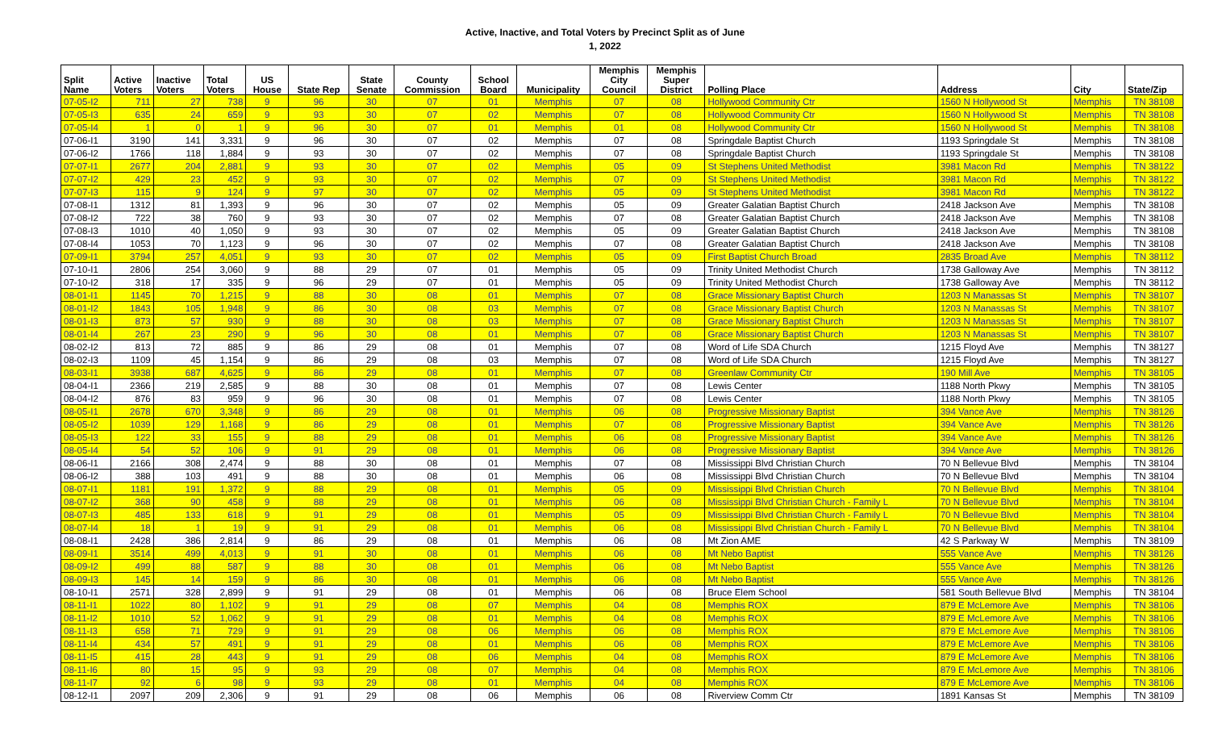Active, Inactive, and Total Voters by Precinct Split as of June
1, 2022
| Split Name | Active Voters | Inactive Voters | Total Voters | US House | State Rep | State Senate | County Commission | School Board | Municipality | Memphis City Council | Memphis Super District | Polling Place | Address | City | State/Zip |
| --- | --- | --- | --- | --- | --- | --- | --- | --- | --- | --- | --- | --- | --- | --- | --- |
| 07-05-I2 | 711 | 27 | 738 | 9 | 96 | 30 | 07 | 01 | Memphis | 07 | 08 | Hollywood Community Ctr | 1560 N Hollywood St | Memphis | TN 38108 |
| 07-05-I3 | 635 | 24 | 659 | 9 | 93 | 30 | 07 | 02 | Memphis | 07 | 08 | Hollywood Community Ctr | 1560 N Hollywood St | Memphis | TN 38108 |
| 07-05-I4 | 1 | 0 | 1 | 9 | 96 | 30 | 07 | 01 | Memphis | 01 | 08 | Hollywood Community Ctr | 1560 N Hollywood St | Memphis | TN 38108 |
| 07-06-I1 | 3190 | 141 | 3,331 | 9 | 96 | 30 | 07 | 02 | Memphis | 07 | 08 | Springdale Baptist Church | 1193 Springdale St | Memphis | TN 38108 |
| 07-06-I2 | 1766 | 118 | 1,884 | 9 | 93 | 30 | 07 | 02 | Memphis | 07 | 08 | Springdale Baptist Church | 1193 Springdale St | Memphis | TN 38108 |
| 07-07-I1 | 2677 | 204 | 2,881 | 9 | 93 | 30 | 07 | 02 | Memphis | 05 | 09 | St Stephens United Methodist | 3981 Macon Rd | Memphis | TN 38122 |
| 07-07-I2 | 429 | 23 | 452 | 9 | 93 | 30 | 07 | 02 | Memphis | 07 | 09 | St Stephens United Methodist | 3981 Macon Rd | Memphis | TN 38122 |
| 07-07-I3 | 115 | 9 | 124 | 9 | 97 | 30 | 07 | 02 | Memphis | 05 | 09 | St Stephens United Methodist | 3981 Macon Rd | Memphis | TN 38122 |
| 07-08-I1 | 1312 | 81 | 1,393 | 9 | 96 | 30 | 07 | 02 | Memphis | 05 | 09 | Greater Galatian Baptist Church | 2418 Jackson Ave | Memphis | TN 38108 |
| 07-08-I2 | 722 | 38 | 760 | 9 | 93 | 30 | 07 | 02 | Memphis | 07 | 08 | Greater Galatian Baptist Church | 2418 Jackson Ave | Memphis | TN 38108 |
| 07-08-I3 | 1010 | 40 | 1,050 | 9 | 93 | 30 | 07 | 02 | Memphis | 05 | 09 | Greater Galatian Baptist Church | 2418 Jackson Ave | Memphis | TN 38108 |
| 07-08-I4 | 1053 | 70 | 1,123 | 9 | 96 | 30 | 07 | 02 | Memphis | 07 | 08 | Greater Galatian Baptist Church | 2418 Jackson Ave | Memphis | TN 38108 |
| 07-09-I1 | 3794 | 257 | 4,051 | 9 | 93 | 30 | 07 | 02 | Memphis | 05 | 09 | First Baptist Church Broad | 2835 Broad Ave | Memphis | TN 38112 |
| 07-10-I1 | 2806 | 254 | 3,060 | 9 | 88 | 29 | 07 | 01 | Memphis | 05 | 09 | Trinity United Methodist Church | 1738 Galloway Ave | Memphis | TN 38112 |
| 07-10-I2 | 318 | 17 | 335 | 9 | 96 | 29 | 07 | 01 | Memphis | 05 | 09 | Trinity United Methodist Church | 1738 Galloway Ave | Memphis | TN 38112 |
| 08-01-I1 | 1145 | 70 | 1,215 | 9 | 88 | 30 | 08 | 01 | Memphis | 07 | 08 | Grace Missionary Baptist Church | 1203 N Manassas St | Memphis | TN 38107 |
| 08-01-I2 | 1843 | 105 | 1,948 | 9 | 86 | 30 | 08 | 03 | Memphis | 07 | 08 | Grace Missionary Baptist Church | 1203 N Manassas St | Memphis | TN 38107 |
| 08-01-I3 | 873 | 57 | 930 | 9 | 88 | 30 | 08 | 03 | Memphis | 07 | 08 | Grace Missionary Baptist Church | 1203 N Manassas St | Memphis | TN 38107 |
| 08-01-I4 | 267 | 23 | 290 | 9 | 96 | 30 | 08 | 01 | Memphis | 07 | 08 | Grace Missionary Baptist Church | 1203 N Manassas St | Memphis | TN 38107 |
| 08-02-I2 | 813 | 72 | 885 | 9 | 86 | 29 | 08 | 01 | Memphis | 07 | 08 | Word of Life SDA Church | 1215 Floyd Ave | Memphis | TN 38127 |
| 08-02-I3 | 1109 | 45 | 1,154 | 9 | 86 | 29 | 08 | 03 | Memphis | 07 | 08 | Word of Life SDA Church | 1215 Floyd Ave | Memphis | TN 38127 |
| 08-03-I1 | 3938 | 687 | 4,625 | 9 | 86 | 29 | 08 | 01 | Memphis | 07 | 08 | Greenlaw Community Ctr | 190 Mill Ave | Memphis | TN 38105 |
| 08-04-I1 | 2366 | 219 | 2,585 | 9 | 88 | 30 | 08 | 01 | Memphis | 07 | 08 | Lewis Center | 1188 North Pkwy | Memphis | TN 38105 |
| 08-04-I2 | 876 | 83 | 959 | 9 | 96 | 30 | 08 | 01 | Memphis | 07 | 08 | Lewis Center | 1188 North Pkwy | Memphis | TN 38105 |
| 08-05-I1 | 2678 | 670 | 3,348 | 9 | 86 | 29 | 08 | 01 | Memphis | 06 | 08 | Progressive Missionary Baptist | 394 Vance Ave | Memphis | TN 38126 |
| 08-05-I2 | 1039 | 129 | 1,168 | 9 | 86 | 29 | 08 | 01 | Memphis | 07 | 08 | Progressive Missionary Baptist | 394 Vance Ave | Memphis | TN 38126 |
| 08-05-I3 | 122 | 33 | 155 | 9 | 88 | 29 | 08 | 01 | Memphis | 06 | 08 | Progressive Missionary Baptist | 394 Vance Ave | Memphis | TN 38126 |
| 08-05-I4 | 54 | 52 | 106 | 9 | 91 | 29 | 08 | 01 | Memphis | 06 | 08 | Progressive Missionary Baptist | 394 Vance Ave | Memphis | TN 38126 |
| 08-06-I1 | 2166 | 308 | 2,474 | 9 | 88 | 30 | 08 | 01 | Memphis | 07 | 08 | Mississippi Blvd Christian Church | 70 N Bellevue Blvd | Memphis | TN 38104 |
| 08-06-I2 | 388 | 103 | 491 | 9 | 88 | 30 | 08 | 01 | Memphis | 06 | 08 | Mississippi Blvd Christian Church | 70 N Bellevue Blvd | Memphis | TN 38104 |
| 08-07-I1 | 1181 | 191 | 1,372 | 9 | 88 | 29 | 08 | 01 | Memphis | 05 | 09 | Mississippi Blvd Christian Church | 70 N Bellevue Blvd | Memphis | TN 38104 |
| 08-07-I2 | 368 | 90 | 458 | 9 | 88 | 29 | 08 | 01 | Memphis | 06 | 08 | Mississippi Blvd Christian Church - Family L | 70 N Bellevue Blvd | Memphis | TN 38104 |
| 08-07-I3 | 485 | 133 | 618 | 9 | 91 | 29 | 08 | 01 | Memphis | 05 | 09 | Mississippi Blvd Christian Church - Family L | 70 N Bellevue Blvd | Memphis | TN 38104 |
| 08-07-I4 | 18 | 1 | 19 | 9 | 91 | 29 | 08 | 01 | Memphis | 06 | 08 | Mississippi Blvd Christian Church - Family L | 70 N Bellevue Blvd | Memphis | TN 38104 |
| 08-08-I1 | 2428 | 386 | 2,814 | 9 | 86 | 29 | 08 | 01 | Memphis | 06 | 08 | Mt Zion AME | 42 S Parkway W | Memphis | TN 38109 |
| 08-09-I1 | 3514 | 499 | 4,013 | 9 | 91 | 30 | 08 | 01 | Memphis | 06 | 08 | Mt Nebo Baptist | 555 Vance Ave | Memphis | TN 38126 |
| 08-09-I2 | 499 | 88 | 587 | 9 | 88 | 30 | 08 | 01 | Memphis | 06 | 08 | Mt Nebo Baptist | 555 Vance Ave | Memphis | TN 38126 |
| 08-09-I3 | 145 | 14 | 159 | 9 | 86 | 30 | 08 | 01 | Memphis | 06 | 08 | Mt Nebo Baptist | 555 Vance Ave | Memphis | TN 38126 |
| 08-10-I1 | 2571 | 328 | 2,899 | 9 | 91 | 29 | 08 | 01 | Memphis | 06 | 08 | Bruce Elem School | 581 South Bellevue Blvd | Memphis | TN 38104 |
| 08-11-I1 | 1022 | 80 | 1,102 | 9 | 91 | 29 | 08 | 07 | Memphis | 04 | 08 | Memphis ROX | 879 E McLemore Ave | Memphis | TN 38106 |
| 08-11-I2 | 1010 | 52 | 1,062 | 9 | 91 | 29 | 08 | 01 | Memphis | 04 | 08 | Memphis ROX | 879 E McLemore Ave | Memphis | TN 38106 |
| 08-11-I3 | 658 | 71 | 729 | 9 | 91 | 29 | 08 | 06 | Memphis | 06 | 08 | Memphis ROX | 879 E McLemore Ave | Memphis | TN 38106 |
| 08-11-I4 | 434 | 57 | 491 | 9 | 91 | 29 | 08 | 01 | Memphis | 06 | 08 | Memphis ROX | 879 E McLemore Ave | Memphis | TN 38106 |
| 08-11-I5 | 415 | 28 | 443 | 9 | 91 | 29 | 08 | 06 | Memphis | 04 | 08 | Memphis ROX | 879 E McLemore Ave | Memphis | TN 38106 |
| 08-11-I6 | 80 | 15 | 95 | 9 | 93 | 29 | 08 | 07 | Memphis | 04 | 08 | Memphis ROX | 879 E McLemore Ave | Memphis | TN 38106 |
| 08-11-I7 | 92 | 6 | 98 | 9 | 93 | 29 | 08 | 01 | Memphis | 04 | 08 | Memphis ROX | 879 E McLemore Ave | Memphis | TN 38106 |
| 08-12-I1 | 2097 | 209 | 2,306 | 9 | 91 | 29 | 08 | 06 | Memphis | 06 | 08 | Riverview Comm Ctr | 1891 Kansas St | Memphis | TN 38109 |